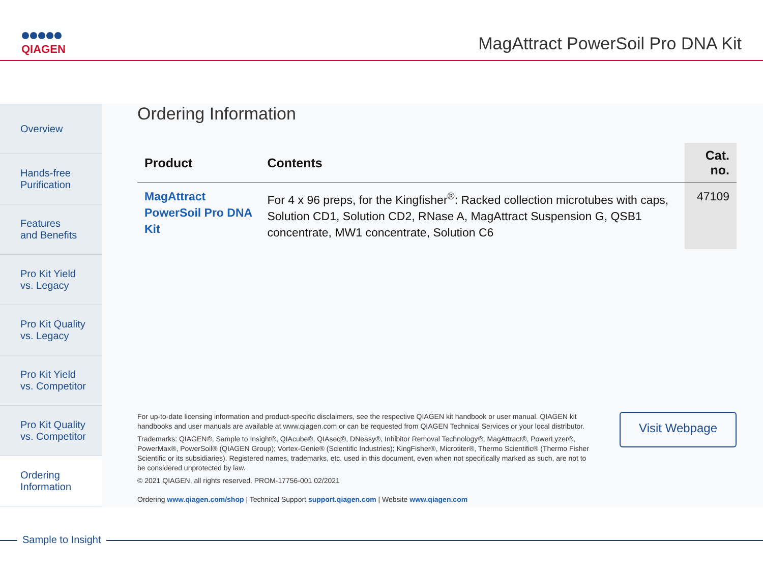QIAGEN
MagAttract PowerSoil Pro DNA Kit
Overview
Hands-free
Purification
Features
and Benefits
Pro Kit Yield
vs. Legacy
Pro Kit Quality
vs. Legacy
Pro Kit Yield
vs. Competitor
Pro Kit Quality
vs. Competitor
Ordering
Information
Ordering Information
| Product | Contents | Cat. no. |
| --- | --- | --- |
| MagAttract PowerSoil Pro DNA Kit | For 4 x 96 preps, for the Kingfisher<sup>®</sup>: Racked collection microtubes with caps, Solution CD1, Solution CD2, RNase A, MagAttract Suspension G, QSB1 concentrate, MW1 concentrate, Solution C6 | 47109 |
For up-to-date licensing information and product-specific disclaimers, see the respective QIAGEN kit handbook or user manual. QIAGEN kit handbooks and user manuals are available at www.qiagen.com or can be requested from QIAGEN Technical Services or your local distributor.
Trademarks: QIAGEN®, Sample to Insight®, QIAcube®, QIAseq®, DNeasy®, Inhibitor Removal Technology®, MagAttract®, PowerLyzer®, PowerMax®, PowerSoil® (QIAGEN Group); Vortex-Genie® (Scientific Industries); KingFisher®, Microtiter®, Thermo Scientific® (Thermo Fisher Scientific or its subsidiaries). Registered names, trademarks, etc. used in this document, even when not specifically marked as such, are not to be considered unprotected by law.
© 2021 QIAGEN, all rights reserved. PROM-17756-001 02/2021
Ordering www.qiagen.com/shop | Technical Support support.qiagen.com | Website www.qiagen.com
Visit Webpage
Sample to Insight